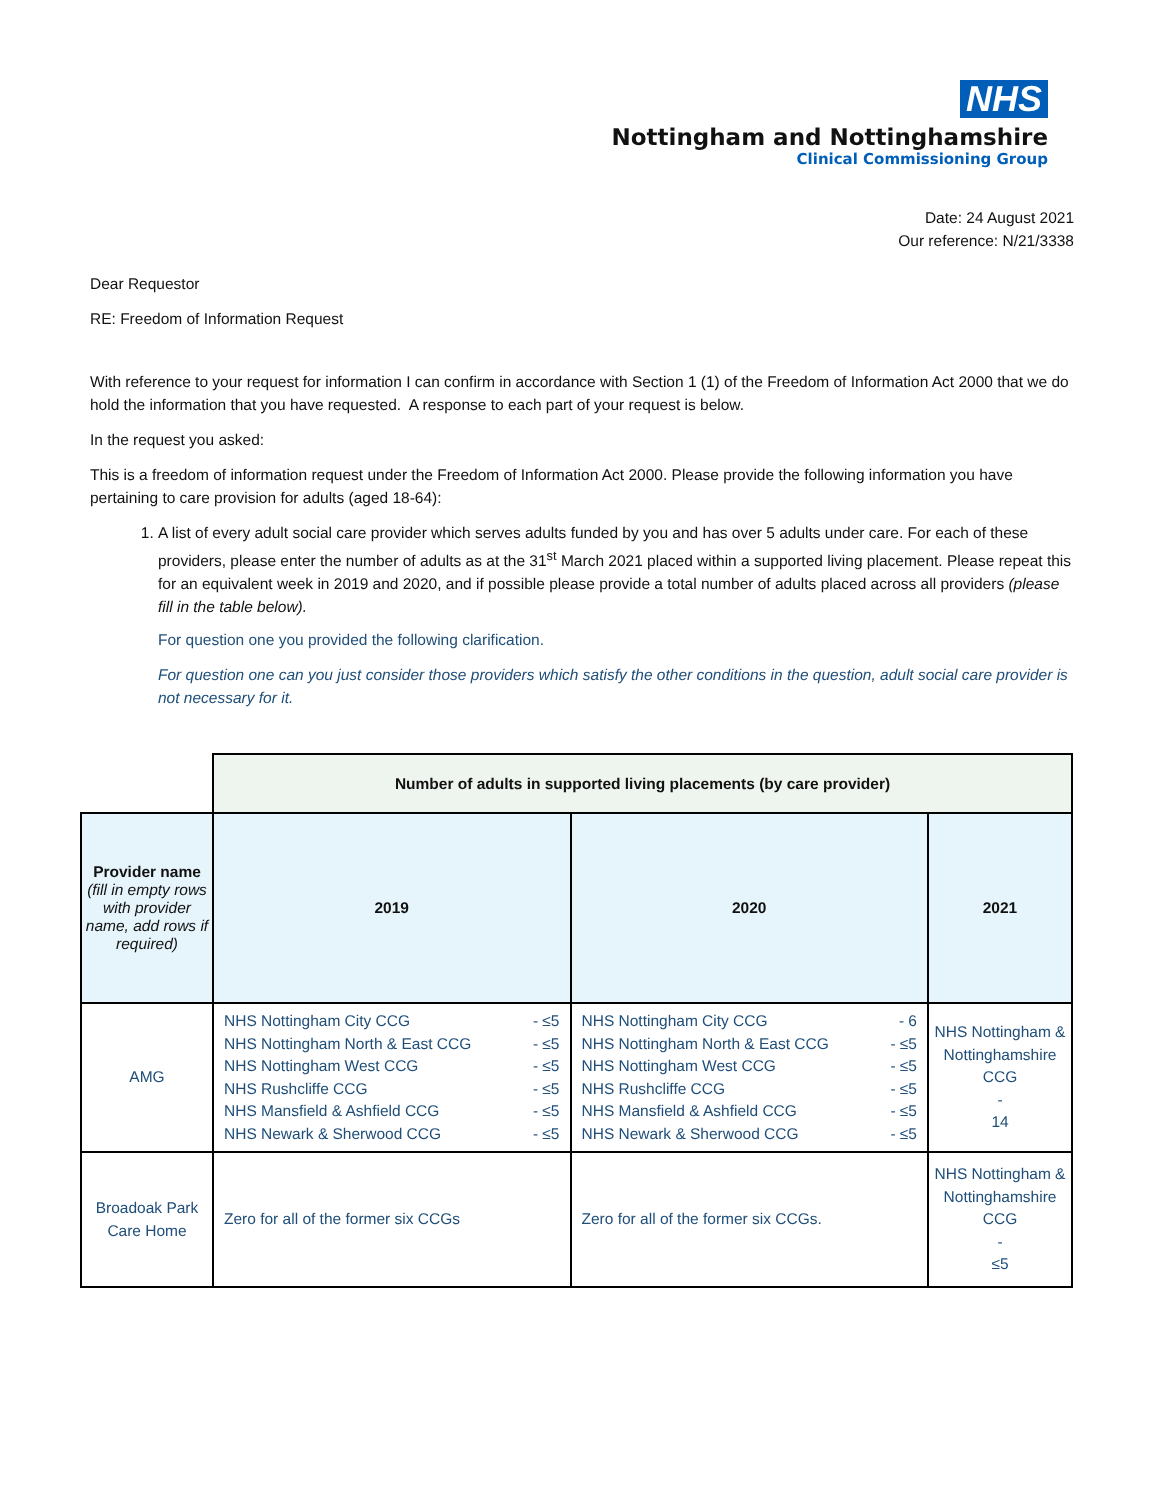NHS
Nottingham and Nottinghamshire
Clinical Commissioning Group
Date: 24 August 2021
Our reference: N/21/3338
Dear Requestor
RE: Freedom of Information Request
With reference to your request for information I can confirm in accordance with Section 1 (1) of the Freedom of Information Act 2000 that we do hold the information that you have requested. A response to each part of your request is below.
In the request you asked:
This is a freedom of information request under the Freedom of Information Act 2000. Please provide the following information you have pertaining to care provision for adults (aged 18-64):
1. A list of every adult social care provider which serves adults funded by you and has over 5 adults under care. For each of these providers, please enter the number of adults as at the 31<sup>st</sup> March 2021 placed within a supported living placement. Please repeat this for an equivalent week in 2019 and 2020, and if possible please provide a total number of adults placed across all providers (please fill in the table below).
For question one you provided the following clarification.
For question one can you just consider those providers which satisfy the other conditions in the question, adult social care provider is not necessary for it.
| | Number of adults in supported living placements (by care provider) | | |
| Provider name (fill in empty rows with provider name, add rows if required) | 2019 | 2020 | 2021 |
| AMG | NHS Nottingham City CCG - ≤5 NHS Nottingham North & East CCG - ≤5 NHS Nottingham West CCG - ≤5 NHS Rushcliffe CCG - ≤5 NHS Mansfield & Ashfield CCG - ≤5 NHS Newark & Sherwood CCG - ≤5 | NHS Nottingham City CCG - 6 NHS Nottingham North & East CCG - ≤5 NHS Nottingham West CCG - ≤5 NHS Rushcliffe CCG - ≤5 NHS Mansfield & Ashfield CCG - ≤5 NHS Newark & Sherwood CCG - ≤5 | NHS Nottingham & Nottinghamshire CCG - 14 |
| Broadoak Park Care Home | Zero for all of the former six CCGs | Zero for all of the former six CCGs. | NHS Nottingham & Nottinghamshire CCG - ≤5 |